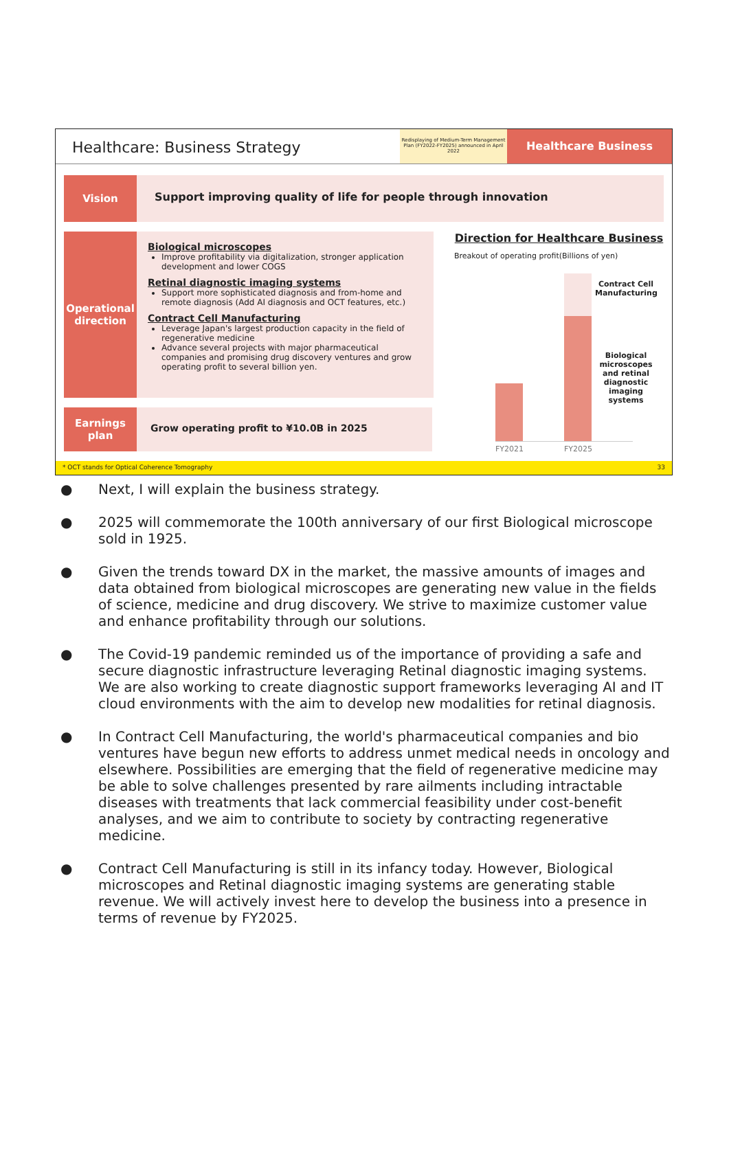Healthcare: Business Strategy
Redisplaying of Medium-Term Management Plan (FY2022-FY2025) announced in April 2022
Healthcare Business
Vision
Support improving quality of life for people through innovation
Operational direction
Biological microscopes
Improve profitability via digitalization, stronger application development and lower COGS
Retinal diagnostic imaging systems
Support more sophisticated diagnosis and from-home and remote diagnosis (Add AI diagnosis and OCT features, etc.)
Contract Cell Manufacturing
Leverage Japan's largest production capacity in the field of regenerative medicine
Advance several projects with major pharmaceutical companies and promising drug discovery ventures and grow operating profit to several billion yen.
Earnings plan
Grow operating profit to ¥10.0B in 2025
Direction for Healthcare Business
Breakout of operating profit(Billions of yen)
FY2021 FY2025
Contract Cell Manufacturing
Biological microscopes and retinal diagnostic imaging systems
* OCT stands for Optical Coherence Tomography 33
● Next, I will explain the business strategy.
● 2025 will commemorate the 100th anniversary of our first Biological microscope sold in 1925.
● Given the trends toward DX in the market, the massive amounts of images and data obtained from biological microscopes are generating new value in the fields of science, medicine and drug discovery. We strive to maximize customer value and enhance profitability through our solutions.
● The Covid-19 pandemic reminded us of the importance of providing a safe and secure diagnostic infrastructure leveraging Retinal diagnostic imaging systems. We are also working to create diagnostic support frameworks leveraging AI and IT cloud environments with the aim to develop new modalities for retinal diagnosis.
● In Contract Cell Manufacturing, the world's pharmaceutical companies and bio ventures have begun new efforts to address unmet medical needs in oncology and elsewhere. Possibilities are emerging that the field of regenerative medicine may be able to solve challenges presented by rare ailments including intractable diseases with treatments that lack commercial feasibility under cost-benefit analyses, and we aim to contribute to society by contracting regenerative medicine.
● Contract Cell Manufacturing is still in its infancy today. However, Biological microscopes and Retinal diagnostic imaging systems are generating stable revenue. We will actively invest here to develop the business into a presence in terms of revenue by FY2025.